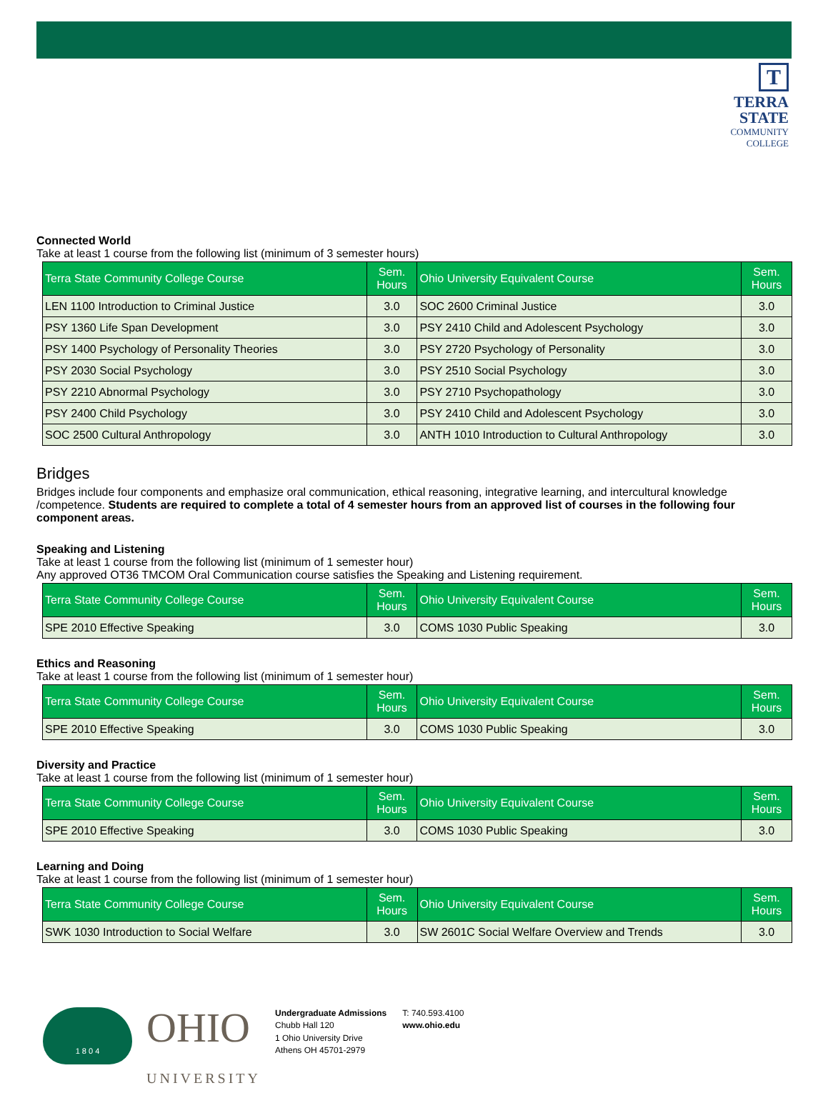T
TERRA
STATE
COMMUNITY
COLLEGE
Connected World
Take at least 1 course from the following list (minimum of 3 semester hours)
| Terra State Community College Course | Sem. Hours | Ohio University Equivalent Course | Sem. Hours |
| --- | --- | --- | --- |
| LEN 1100 Introduction to Criminal Justice | 3.0 | SOC 2600 Criminal Justice | 3.0 |
| PSY 1360 Life Span Development | 3.0 | PSY 2410 Child and Adolescent Psychology | 3.0 |
| PSY 1400 Psychology of Personality Theories | 3.0 | PSY 2720 Psychology of Personality | 3.0 |
| PSY 2030 Social Psychology | 3.0 | PSY 2510 Social Psychology | 3.0 |
| PSY 2210 Abnormal Psychology | 3.0 | PSY 2710 Psychopathology | 3.0 |
| PSY 2400 Child Psychology | 3.0 | PSY 2410 Child and Adolescent Psychology | 3.0 |
| SOC 2500 Cultural Anthropology | 3.0 | ANTH 1010 Introduction to Cultural Anthropology | 3.0 |
Bridges
Bridges include four components and emphasize oral communication, ethical reasoning, integrative learning, and intercultural knowledge /competence. Students are required to complete a total of 4 semester hours from an approved list of courses in the following four component areas.
Speaking and Listening
Take at least 1 course from the following list (minimum of 1 semester hour)
Any approved OT36 TMCOM Oral Communication course satisfies the Speaking and Listening requirement.
| Terra State Community College Course | Sem. Hours | Ohio University Equivalent Course | Sem. Hours |
| --- | --- | --- | --- |
| SPE 2010 Effective Speaking | 3.0 | COMS 1030 Public Speaking | 3.0 |
Ethics and Reasoning
Take at least 1 course from the following list (minimum of 1 semester hour)
| Terra State Community College Course | Sem. Hours | Ohio University Equivalent Course | Sem. Hours |
| --- | --- | --- | --- |
| SPE 2010 Effective Speaking | 3.0 | COMS 1030 Public Speaking | 3.0 |
Diversity and Practice
Take at least 1 course from the following list (minimum of 1 semester hour)
| Terra State Community College Course | Sem. Hours | Ohio University Equivalent Course | Sem. Hours |
| --- | --- | --- | --- |
| SPE 2010 Effective Speaking | 3.0 | COMS 1030 Public Speaking | 3.0 |
Learning and Doing
Take at least 1 course from the following list (minimum of 1 semester hour)
| Terra State Community College Course | Sem. Hours | Ohio University Equivalent Course | Sem. Hours |
| --- | --- | --- | --- |
| SWK 1030 Introduction to Social Welfare | 3.0 | SW 2601C Social Welfare Overview and Trends | 3.0 |
1 8 0 4
OHIO
UNIVERSITY
Undergraduate Admissions
Chubb Hall 120
1 Ohio University Drive
Athens OH 45701-2979
T: 740.593.4100
www.ohio.edu